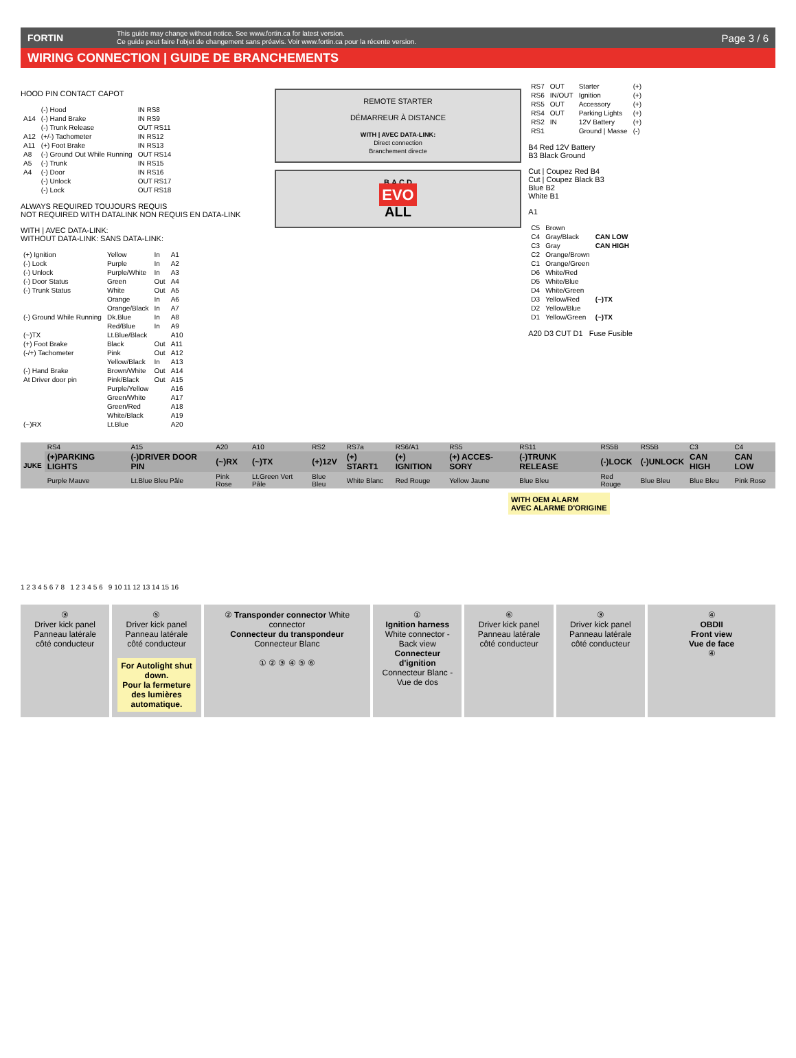FORTIN
This guide may change without notice. See www.fortin.ca for latest version.
Ce guide peut faire l'objet de changement sans préavis. Voir www.fortin.ca pour la récente version.
Page 3 / 6
WIRING CONNECTION | GUIDE DE BRANCHEMENTS
HOOD PIN CONTACT CAPOT
| | (-) Hood | IN RS8 |
| A14 | (-) Hand Brake | IN RS9 |
| | (-) Trunk Release | OUT RS11 |
| A12 | (+/-) Tachometer | IN RS12 |
| A11 | (+) Foot Brake | IN RS13 |
| A8 | (-) Ground Out While Running | OUT RS14 |
| A5 | (-) Trunk | IN RS15 |
| A4 | (-) Door | IN RS16 |
| | (-) Unlock | OUT RS17 |
| | (-) Lock | OUT RS18 |
ALWAYS REQUIRED TOUJOURS REQUIS
NOT REQUIRED WITH DATALINK NON REQUIS EN DATA-LINK
WITH | AVEC DATA-LINK:
WITHOUT DATA-LINK: SANS DATA-LINK:
| (+) Ignition | Yellow | In | A1 |
| (-) Lock | Purple | In | A2 |
| (-) Unlock | Purple/White | In | A3 |
| (-) Door Status | Green | Out | A4 |
| (-) Trunk Status | White | Out | A5 |
| | Orange | In | A6 |
| | Orange/Black | In | A7 |
| (-) Ground While Running | Dk.Blue | In | A8 |
| | Red/Blue | In | A9 |
| (~)TX | Lt.Blue/Black | | A10 |
| (+) Foot Brake | Black | Out | A11 |
| (-/+) Tachometer | Pink | Out | A12 |
| | Yellow/Black | In | A13 |
| (-) Hand Brake | Brown/White | Out | A14 |
| At Driver door pin | Pink/Black | Out | A15 |
| | Purple/Yellow | | A16 |
| | Green/White | | A17 |
| | Green/Red | | A18 |
| | White/Black | | A19 |
| (~)RX | Lt.Blue | | A20 |
REMOTE STARTER
DÉMARREUR À DISTANCE
WITH | AVEC DATA-LINK:
Direct connection
Branchement directe
B A C D
EVO
ALL
| RS7 | OUT | Starter | (+) |
| RS6 | IN/OUT | Ignition | (+) |
| RS5 | OUT | Accessory | (+) |
| RS4 | OUT | Parking Lights | (+) |
| RS2 | IN | 12V Battery | (+) |
| RS1 | | Ground / Masse | (-) |
B4 Red 12V Battery
B3 Black Ground
Cut | Coupez Red B4
Cut | Coupez Black B3
Blue B2
White B1
A1
| C5 | Brown | |
| C4 | Gray/Black | CAN LOW |
| C3 | Gray | CAN HIGH |
| C2 | Orange/Brown | |
| C1 | Orange/Green | |
| D6 | White/Red | |
| D5 | White/Blue | |
| D4 | White/Green | |
| D3 | Yellow/Red | (~)TX |
| D2 | Yellow/Blue | |
| D1 | Yellow/Green | (~)TX |
A20 D3 CUT D1 Fuse Fusible
| JUKE | RS4 | A15 | A20 | A10 | RS2 | RS7a | RS6/A1 | RS5 | RS11 | RS5B | RS5B | C3 | C4 |
| | (+)PARKING LIGHTS | (-)DRIVER DOOR PIN | (~)RX | (~)TX | (+)12V | (+) START1 | (+) IGNITION | (+) ACCES-SORY | (-)TRUNK RELEASE | (-)LOCK | (-)UNLOCK | CAN HIGH | CAN LOW |
| | Purple Mauve | Lt.Blue Bleu Pâle | Pink Rose | Lt.Green Vert Pâle | Blue Bleu | White Blanc | Red Rouge | Yellow Jaune | Blue Bleu | Red Rouge | Blue Bleu | Blue Bleu | Pink Rose |
WITH OEM ALARM
AVEC ALARME D'ORIGINE
1 2 3 4 5 6 7 8 1 2 3 4 5 6 9 10 11 12 13 14 15 16
③
Driver kick panel
Panneau latérale côté conducteur
⑤
Driver kick panel
Panneau latérale côté conducteur
For Autolight shut down.
Pour la fermeture des lumières automatique.
② Transponder connector White connector
Connecteur du transpondeur Connecteur Blanc
① ② ③ ④ ⑤ ⑥
①
Ignition harness
White connector - Back view
Connecteur d'ignition
Connecteur Blanc - Vue de dos
⑥
Driver kick panel
Panneau latérale côté conducteur
③
Driver kick panel
Panneau latérale côté conducteur
④
OBDII
Front view
Vue de face
④